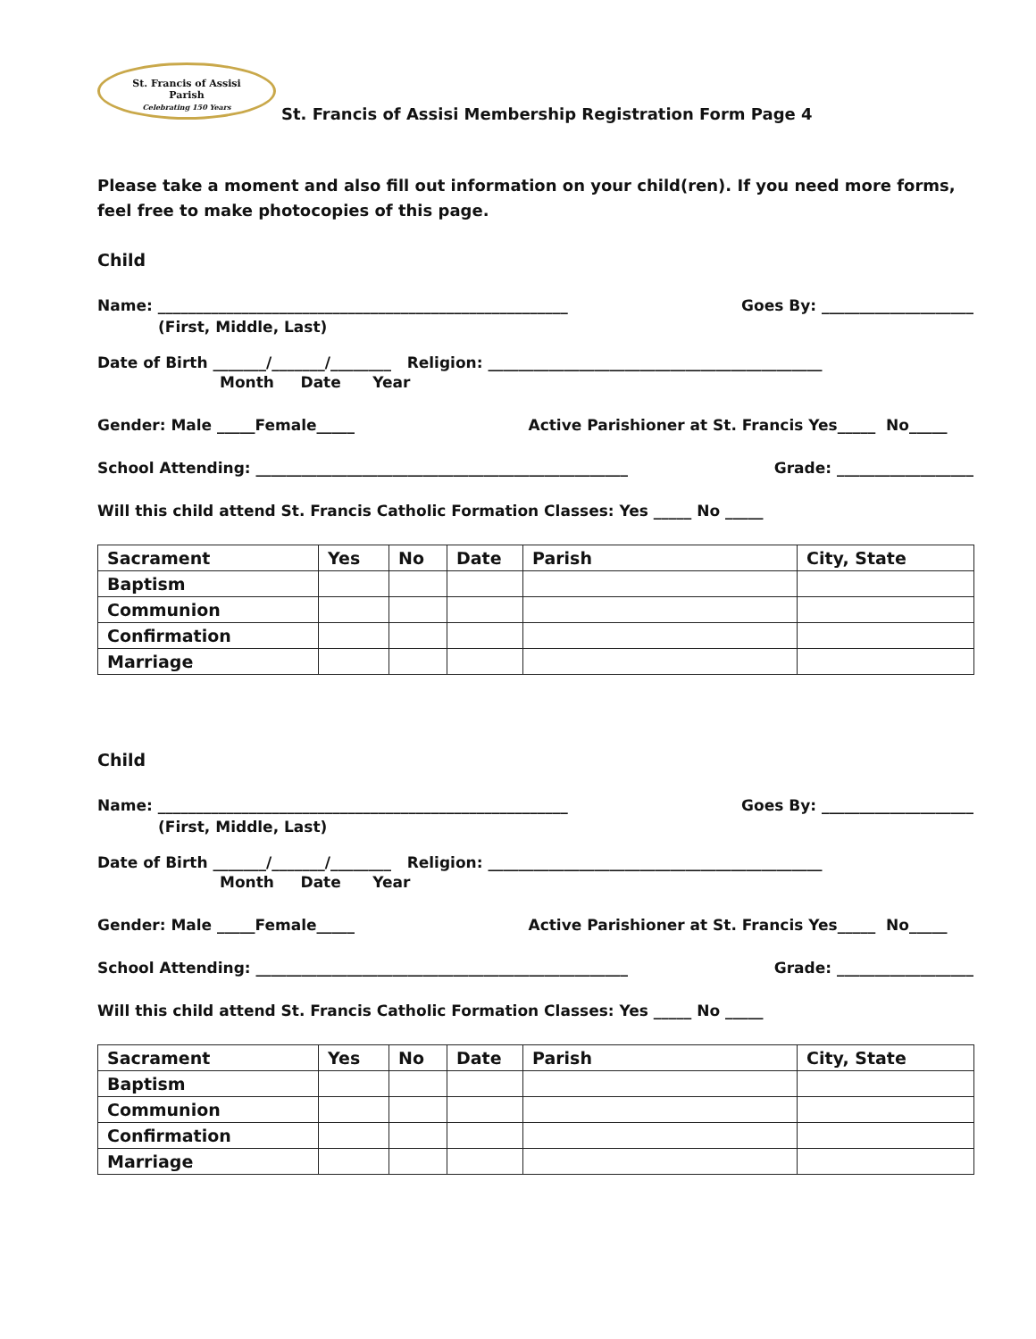St. Francis of Assisi
Parish
Celebrating 150 Years
St. Francis of Assisi Membership Registration Form Page 4
Please take a moment and also fill out information on your child(ren). If you need more forms, feel free to make photocopies of this page.
Child
Name: ______________________________________________________ Goes By: ____________________
(First, Middle, Last)
Date of Birth _______/_______/________ Religion: ____________________________________________
Month Date Year
Gender: Male _____Female_____ Active Parishioner at St. Francis Yes_____ No_____
School Attending: _________________________________________________ Grade: __________________
Will this child attend St. Francis Catholic Formation Classes: Yes _____ No _____
| Sacrament | Yes | No | Date | Parish | City, State |
| --- | --- | --- | --- | --- | --- |
| Baptism | | | | | |
| Communion | | | | | |
| Confirmation | | | | | |
| Marriage | | | | | |
Child
Name: ______________________________________________________ Goes By: ____________________
(First, Middle, Last)
Date of Birth _______/_______/________ Religion: ____________________________________________
Month Date Year
Gender: Male _____Female_____ Active Parishioner at St. Francis Yes_____ No_____
School Attending: _________________________________________________ Grade: __________________
Will this child attend St. Francis Catholic Formation Classes: Yes _____ No _____
| Sacrament | Yes | No | Date | Parish | City, State |
| --- | --- | --- | --- | --- | --- |
| Baptism | | | | | |
| Communion | | | | | |
| Confirmation | | | | | |
| Marriage | | | | | |